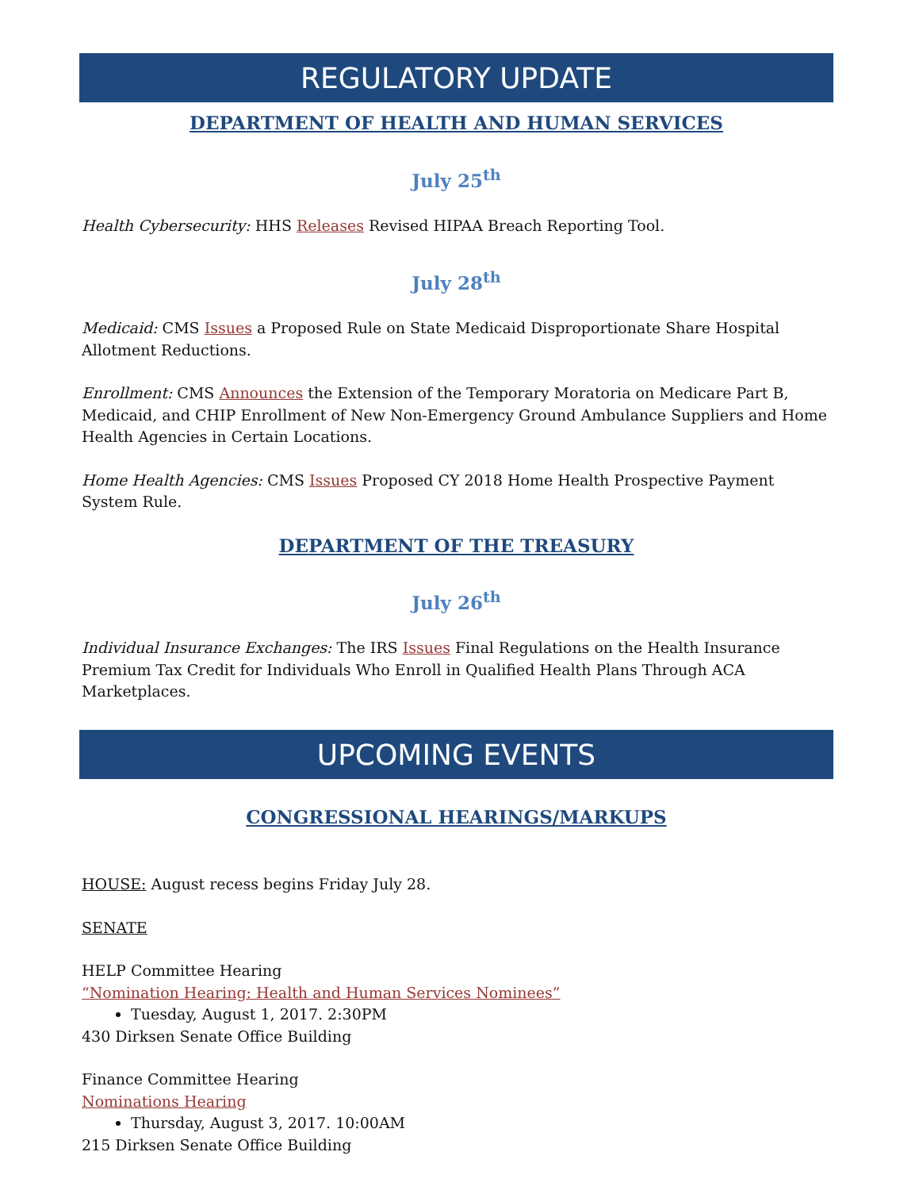REGULATORY UPDATE
DEPARTMENT OF HEALTH AND HUMAN SERVICES
July 25<sup>th</sup>
Health Cybersecurity: HHS Releases Revised HIPAA Breach Reporting Tool.
July 28<sup>th</sup>
Medicaid: CMS Issues a Proposed Rule on State Medicaid Disproportionate Share Hospital Allotment Reductions.
Enrollment: CMS Announces the Extension of the Temporary Moratoria on Medicare Part B, Medicaid, and CHIP Enrollment of New Non-Emergency Ground Ambulance Suppliers and Home Health Agencies in Certain Locations.
Home Health Agencies: CMS Issues Proposed CY 2018 Home Health Prospective Payment System Rule.
DEPARTMENT OF THE TREASURY
July 26<sup>th</sup>
Individual Insurance Exchanges: The IRS Issues Final Regulations on the Health Insurance Premium Tax Credit for Individuals Who Enroll in Qualified Health Plans Through ACA Marketplaces.
UPCOMING EVENTS
CONGRESSIONAL HEARINGS/MARKUPS
HOUSE: August recess begins Friday July 28.
SENATE
HELP Committee Hearing
“Nomination Hearing: Health and Human Services Nominees”
Tuesday, August 1, 2017. 2:30PM
430 Dirksen Senate Office Building
Finance Committee Hearing
Nominations Hearing
Thursday, August 3, 2017. 10:00AM
215 Dirksen Senate Office Building